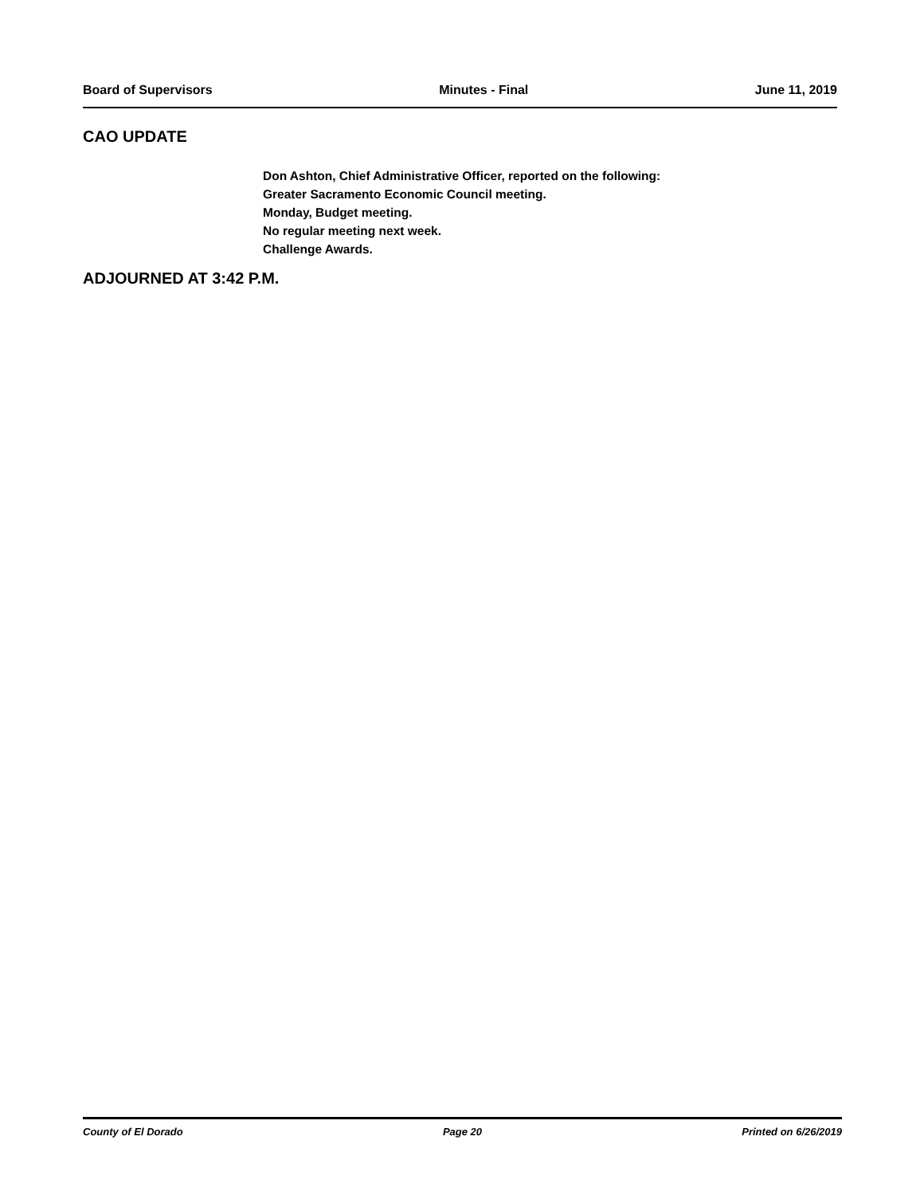Board of Supervisors Minutes - Final June 11, 2019
CAO UPDATE
Don Ashton, Chief Administrative Officer, reported on the following:
Greater Sacramento Economic Council meeting.
Monday, Budget meeting.
No regular meeting next week.
Challenge Awards.
ADJOURNED AT 3:42 P.M.
County of El Dorado Page 20 Printed on 6/26/2019